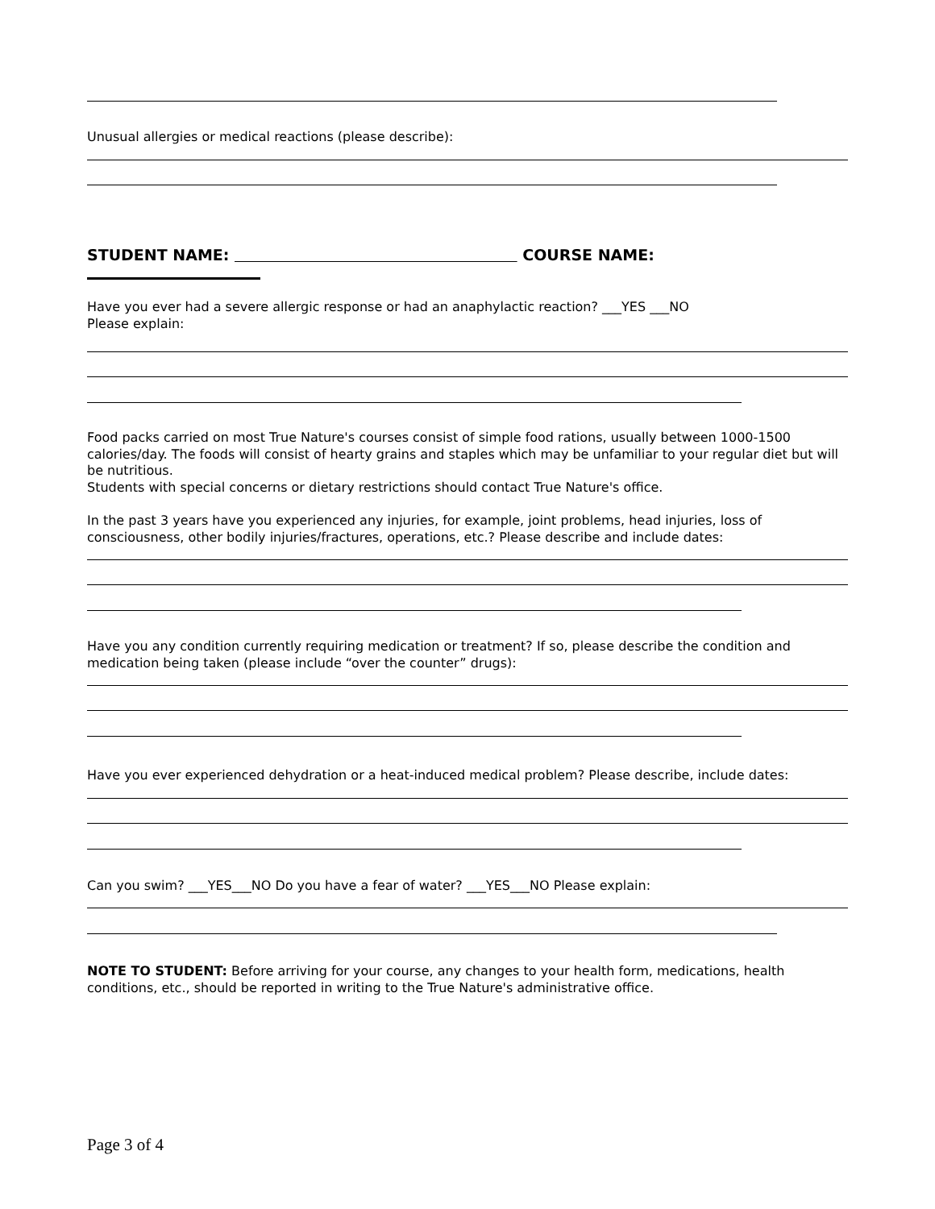Unusual allergies or medical reactions (please describe):
STUDENT NAME: COURSE NAME:
Have you ever had a severe allergic response or had an anaphylactic reaction? ___YES ___NO
Please explain:
Food packs carried on most True Nature's courses consist of simple food rations, usually between 1000-1500 calories/day. The foods will consist of hearty grains and staples which may be unfamiliar to your regular diet but will be nutritious.
Students with special concerns or dietary restrictions should contact True Nature's office.
In the past 3 years have you experienced any injuries, for example, joint problems, head injuries, loss of consciousness, other bodily injuries/fractures, operations, etc.? Please describe and include dates:
Have you any condition currently requiring medication or treatment? If so, please describe the condition and medication being taken (please include “over the counter” drugs):
Have you ever experienced dehydration or a heat-induced medical problem? Please describe, include dates:
Can you swim? ___YES___NO Do you have a fear of water? ___YES___NO Please explain:
NOTE TO STUDENT: Before arriving for your course, any changes to your health form, medications, health conditions, etc., should be reported in writing to the True Nature's administrative office.
Page 3 of 4